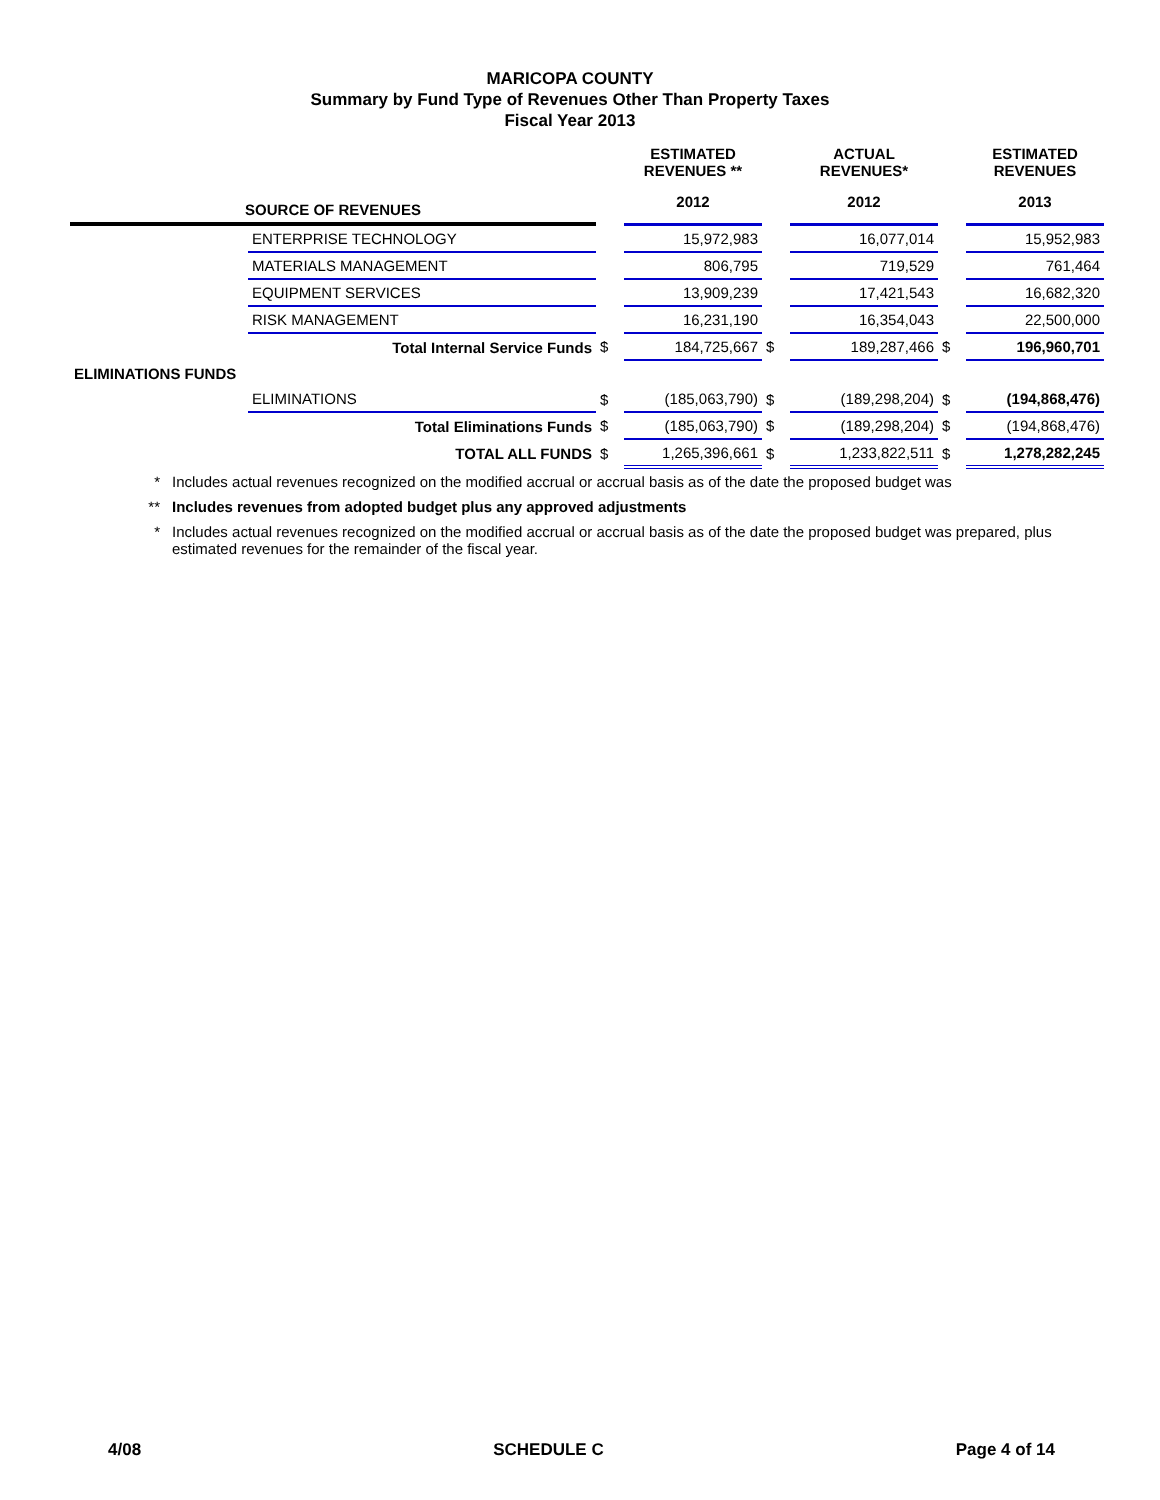MARICOPA COUNTY
Summary by Fund Type of Revenues Other Than Property Taxes
Fiscal Year 2013
| | | | ESTIMATED REVENUES ** | | ACTUAL REVENUES* | | ESTIMATED REVENUES |
| --- | --- | --- | --- | --- | --- | --- | --- |
| SOURCE OF REVENUES | | | 2012 | | 2012 | | 2013 |
| | ENTERPRISE TECHNOLOGY | | 15,972,983 | | 16,077,014 | | 15,952,983 |
| | MATERIALS MANAGEMENT | | 806,795 | | 719,529 | | 761,464 |
| | EQUIPMENT SERVICES | | 13,909,239 | | 17,421,543 | | 16,682,320 |
| | RISK MANAGEMENT | | 16,231,190 | | 16,354,043 | | 22,500,000 |
| | Total Internal Service Funds | $ | 184,725,667 | $ | 189,287,466 | $ | 196,960,701 |
| ELIMINATIONS FUNDS | | | | | | | |
| | ELIMINATIONS | $ | (185,063,790) | $ | (189,298,204) | $ | (194,868,476) |
| | Total Eliminations Funds | $ | (185,063,790) | $ | (189,298,204) | $ | (194,868,476) |
| | TOTAL ALL FUNDS | $ | 1,265,396,661 | $ | 1,233,822,511 | $ | 1,278,282,245 |
* Includes actual revenues recognized on the modified accrual or accrual basis as of the date the proposed budget was
** Includes revenues from adopted budget plus any approved adjustments
* Includes actual revenues recognized on the modified accrual or accrual basis as of the date the proposed budget was prepared, plus estimated revenues for the remainder of the fiscal year.
4/08 SCHEDULE C Page 4 of 14